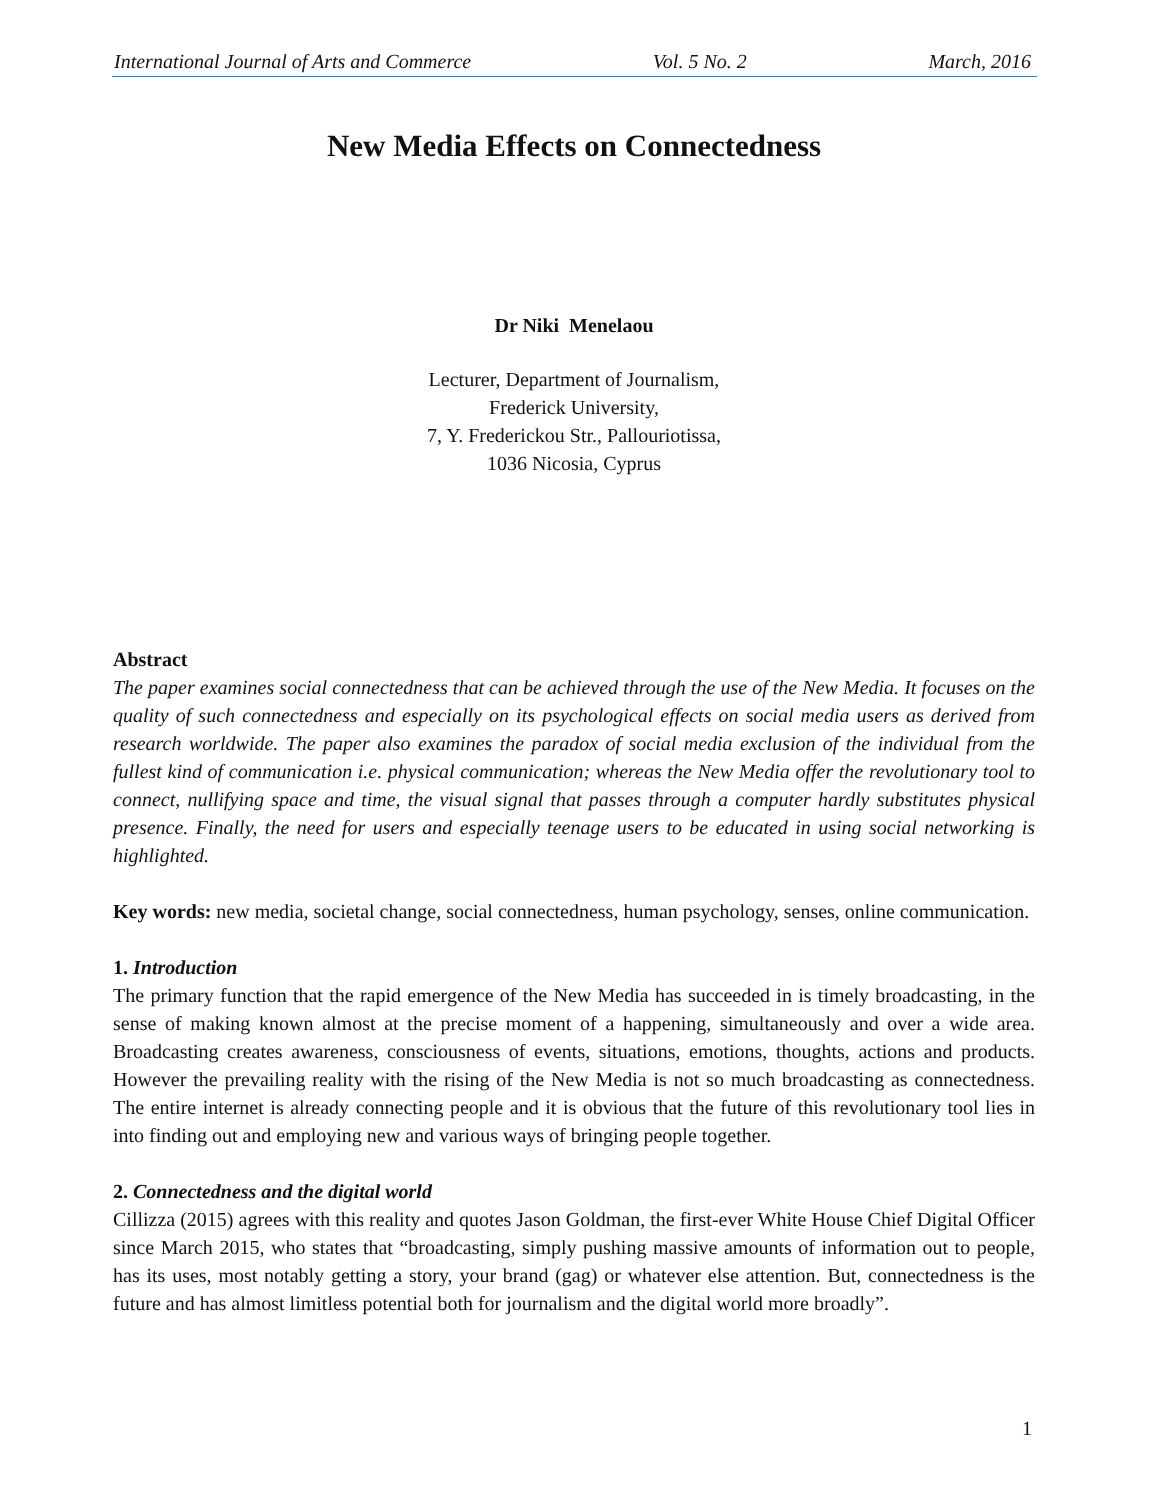International Journal of Arts and Commerce Vol. 5 No. 2 March, 2016
New Media Effects on Connectedness
Dr Niki Menelaou
Lecturer, Department of Journalism,
Frederick University,
7, Y. Frederickou Str., Pallouriotissa,
1036 Nicosia, Cyprus
Abstract
The paper examines social connectedness that can be achieved through the use of the New Media. It focuses on the quality of such connectedness and especially on its psychological effects on social media users as derived from research worldwide. The paper also examines the paradox of social media exclusion of the individual from the fullest kind of communication i.e. physical communication; whereas the New Media offer the revolutionary tool to connect, nullifying space and time, the visual signal that passes through a computer hardly substitutes physical presence. Finally, the need for users and especially teenage users to be educated in using social networking is highlighted.
Key words: new media, societal change, social connectedness, human psychology, senses, online communication.
1. Introduction
The primary function that the rapid emergence of the New Media has succeeded in is timely broadcasting, in the sense of making known almost at the precise moment of a happening, simultaneously and over a wide area. Broadcasting creates awareness, consciousness of events, situations, emotions, thoughts, actions and products. However the prevailing reality with the rising of the New Media is not so much broadcasting as connectedness. The entire internet is already connecting people and it is obvious that the future of this revolutionary tool lies in into finding out and employing new and various ways of bringing people together.
2. Connectedness and the digital world
Cillizza (2015) agrees with this reality and quotes Jason Goldman, the first-ever White House Chief Digital Officer since March 2015, who states that “broadcasting, simply pushing massive amounts of information out to people, has its uses, most notably getting a story, your brand (gag) or whatever else attention. But, connectedness is the future and has almost limitless potential both for journalism and the digital world more broadly”.
1